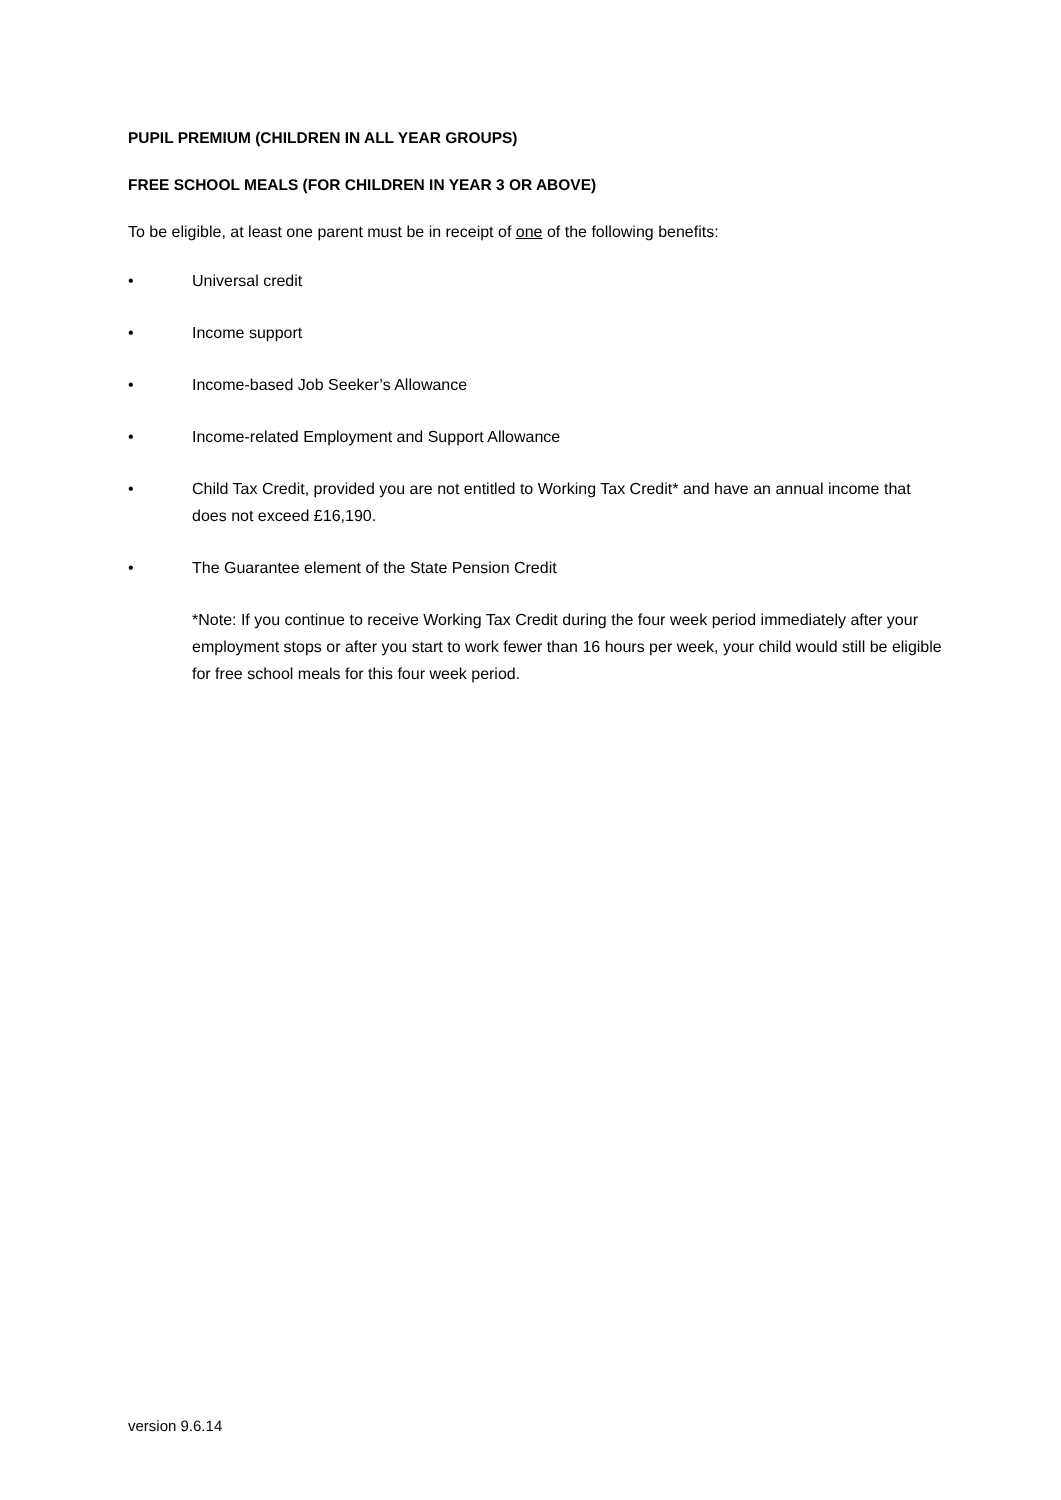PUPIL PREMIUM (CHILDREN IN ALL YEAR GROUPS)
FREE SCHOOL MEALS (FOR CHILDREN IN YEAR 3 OR ABOVE)
To be eligible, at least one parent must be in receipt of one of the following benefits:
• Universal credit
• Income support
• Income-based Job Seeker’s Allowance
• Income-related Employment and Support Allowance
• Child Tax Credit, provided you are not entitled to Working Tax Credit* and have an annual income that does not exceed £16,190.
• The Guarantee element of the State Pension Credit
*Note: If you continue to receive Working Tax Credit during the four week period immediately after your employment stops or after you start to work fewer than 16 hours per week, your child would still be eligible for free school meals for this four week period.
version 9.6.14